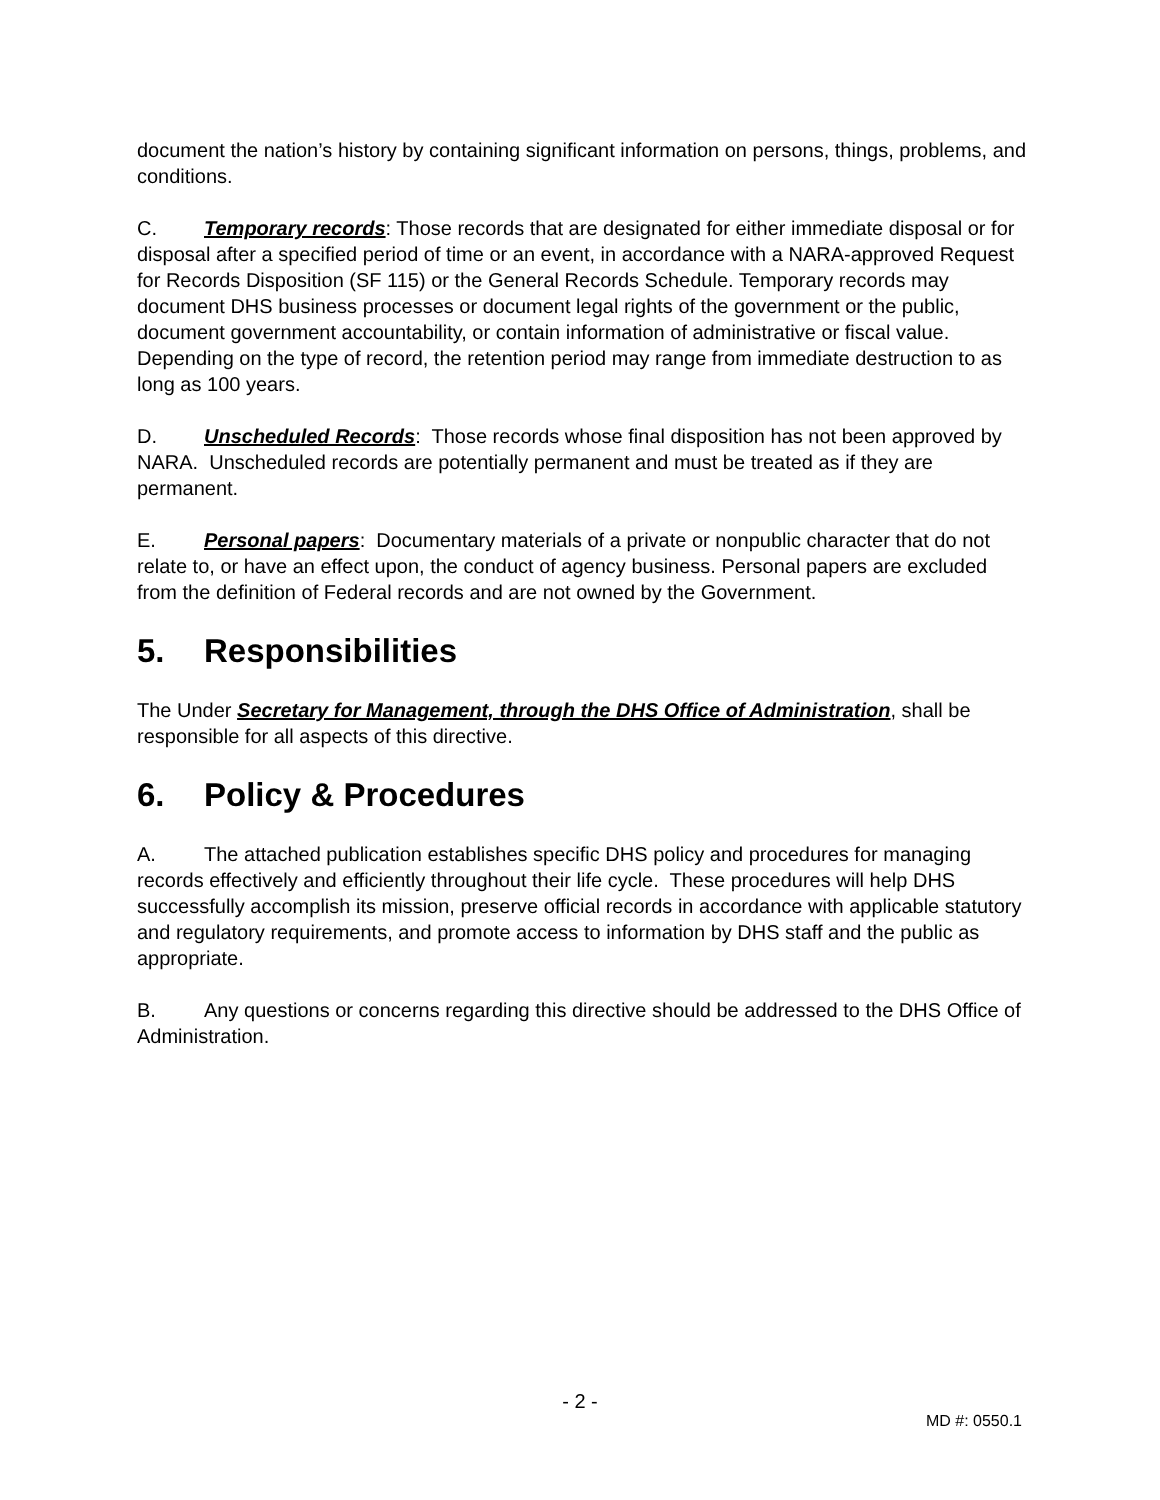document the nation’s history by containing significant information on persons, things, problems, and conditions.
C. Temporary records: Those records that are designated for either immediate disposal or for disposal after a specified period of time or an event, in accordance with a NARA-approved Request for Records Disposition (SF 115) or the General Records Schedule. Temporary records may document DHS business processes or document legal rights of the government or the public, document government accountability, or contain information of administrative or fiscal value. Depending on the type of record, the retention period may range from immediate destruction to as long as 100 years.
D. Unscheduled Records: Those records whose final disposition has not been approved by NARA. Unscheduled records are potentially permanent and must be treated as if they are permanent.
E. Personal papers: Documentary materials of a private or nonpublic character that do not relate to, or have an effect upon, the conduct of agency business. Personal papers are excluded from the definition of Federal records and are not owned by the Government.
5. Responsibilities
The Under Secretary for Management, through the DHS Office of Administration, shall be responsible for all aspects of this directive.
6. Policy & Procedures
A. The attached publication establishes specific DHS policy and procedures for managing records effectively and efficiently throughout their life cycle. These procedures will help DHS successfully accomplish its mission, preserve official records in accordance with applicable statutory and regulatory requirements, and promote access to information by DHS staff and the public as appropriate.
B. Any questions or concerns regarding this directive should be addressed to the DHS Office of Administration.
- 2 -
MD #: 0550.1